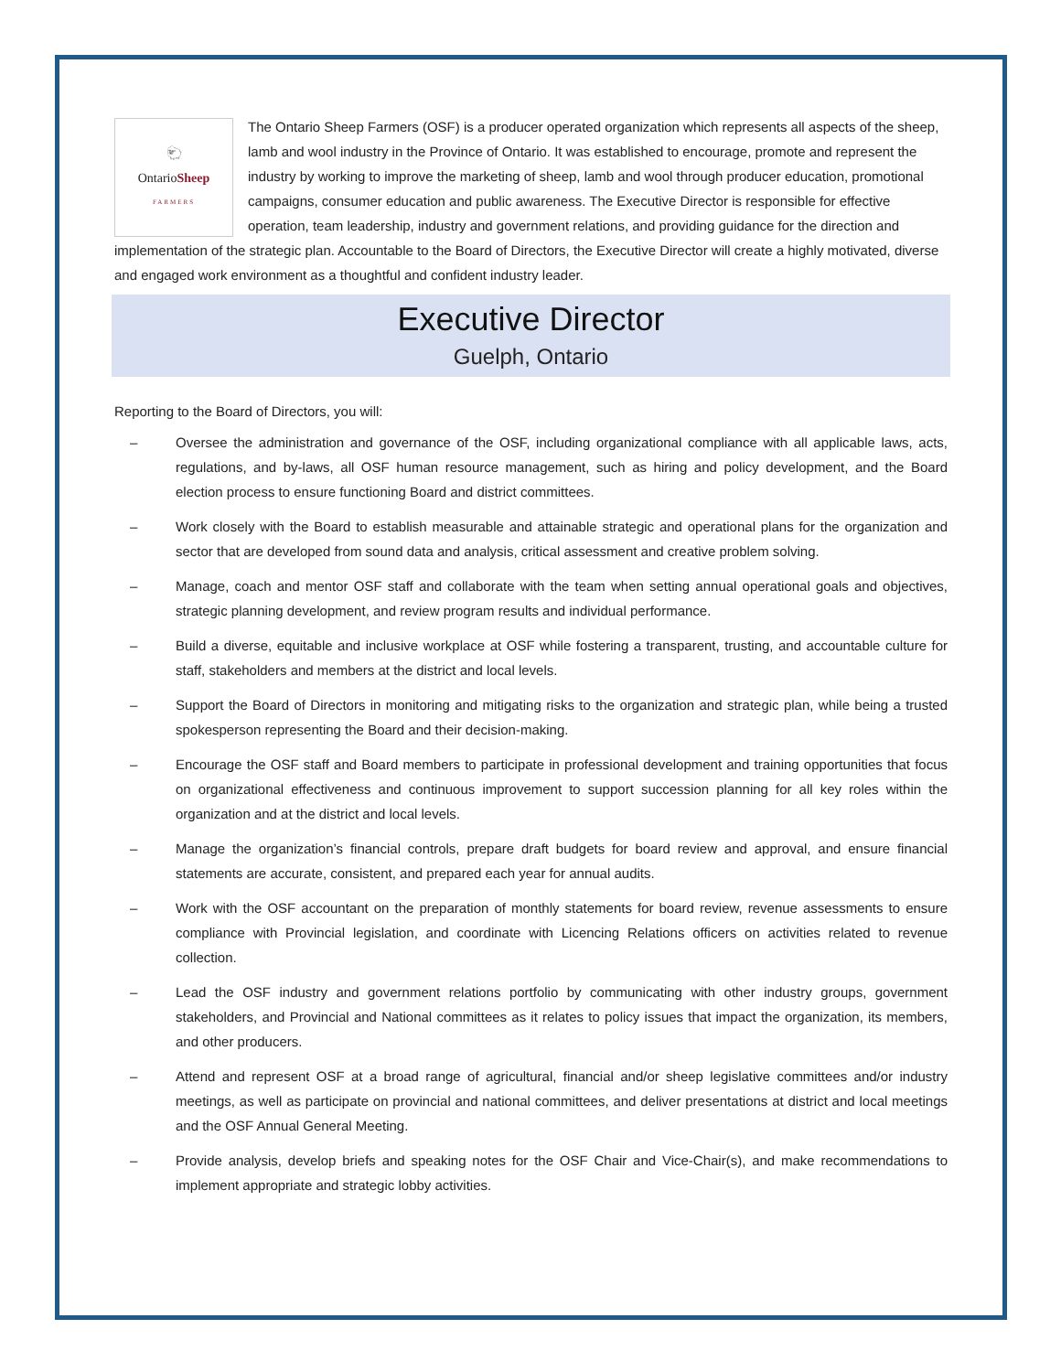🐑
OntarioSheep
FARMERS
The Ontario Sheep Farmers (OSF) is a producer operated organization which represents all aspects of the sheep, lamb and wool industry in the Province of Ontario. It was established to encourage, promote and represent the industry by working to improve the marketing of sheep, lamb and wool through producer education, promotional campaigns, consumer education and public awareness. The Executive Director is responsible for effective operation, team leadership, industry and government relations, and providing guidance for the direction and implementation of the strategic plan. Accountable to the Board of Directors, the Executive Director will create a highly motivated, diverse and engaged work environment as a thoughtful and confident industry leader.
Executive Director
Guelph, Ontario
Reporting to the Board of Directors, you will:
– Oversee the administration and governance of the OSF, including organizational compliance with all applicable laws, acts, regulations, and by-laws, all OSF human resource management, such as hiring and policy development, and the Board election process to ensure functioning Board and district committees.
– Work closely with the Board to establish measurable and attainable strategic and operational plans for the organization and sector that are developed from sound data and analysis, critical assessment and creative problem solving.
– Manage, coach and mentor OSF staff and collaborate with the team when setting annual operational goals and objectives, strategic planning development, and review program results and individual performance.
– Build a diverse, equitable and inclusive workplace at OSF while fostering a transparent, trusting, and accountable culture for staff, stakeholders and members at the district and local levels.
– Support the Board of Directors in monitoring and mitigating risks to the organization and strategic plan, while being a trusted spokesperson representing the Board and their decision-making.
– Encourage the OSF staff and Board members to participate in professional development and training opportunities that focus on organizational effectiveness and continuous improvement to support succession planning for all key roles within the organization and at the district and local levels.
– Manage the organization’s financial controls, prepare draft budgets for board review and approval, and ensure financial statements are accurate, consistent, and prepared each year for annual audits.
– Work with the OSF accountant on the preparation of monthly statements for board review, revenue assessments to ensure compliance with Provincial legislation, and coordinate with Licencing Relations officers on activities related to revenue collection.
– Lead the OSF industry and government relations portfolio by communicating with other industry groups, government stakeholders, and Provincial and National committees as it relates to policy issues that impact the organization, its members, and other producers.
– Attend and represent OSF at a broad range of agricultural, financial and/or sheep legislative committees and/or industry meetings, as well as participate on provincial and national committees, and deliver presentations at district and local meetings and the OSF Annual General Meeting.
– Provide analysis, develop briefs and speaking notes for the OSF Chair and Vice-Chair(s), and make recommendations to implement appropriate and strategic lobby activities.